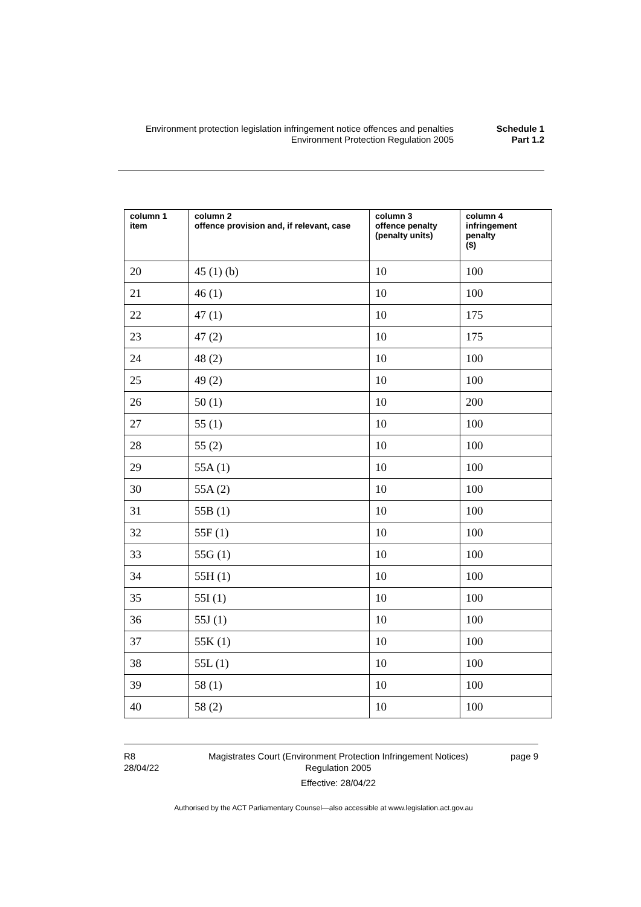Environment protection legislation infringement notice offences and penalties
Schedule 1
Environment Protection Regulation 2005 Part 1.2
| column 1 item | column 2 offence provision and, if relevant, case | column 3 offence penalty (penalty units) | column 4 infringement penalty ($) |
| --- | --- | --- | --- |
| 20 | 45 (1) (b) | 10 | 100 |
| 21 | 46 (1) | 10 | 100 |
| 22 | 47 (1) | 10 | 175 |
| 23 | 47 (2) | 10 | 175 |
| 24 | 48 (2) | 10 | 100 |
| 25 | 49 (2) | 10 | 100 |
| 26 | 50 (1) | 10 | 200 |
| 27 | 55 (1) | 10 | 100 |
| 28 | 55 (2) | 10 | 100 |
| 29 | 55A (1) | 10 | 100 |
| 30 | 55A (2) | 10 | 100 |
| 31 | 55B (1) | 10 | 100 |
| 32 | 55F (1) | 10 | 100 |
| 33 | 55G (1) | 10 | 100 |
| 34 | 55H (1) | 10 | 100 |
| 35 | 55I (1) | 10 | 100 |
| 36 | 55J (1) | 10 | 100 |
| 37 | 55K (1) | 10 | 100 |
| 38 | 55L (1) | 10 | 100 |
| 39 | 58 (1) | 10 | 100 |
| 40 | 58 (2) | 10 | 100 |
R8
28/04/22
Magistrates Court (Environment Protection Infringement Notices) Regulation 2005
Effective: 28/04/22
page 9
Authorised by the ACT Parliamentary Counsel—also accessible at www.legislation.act.gov.au